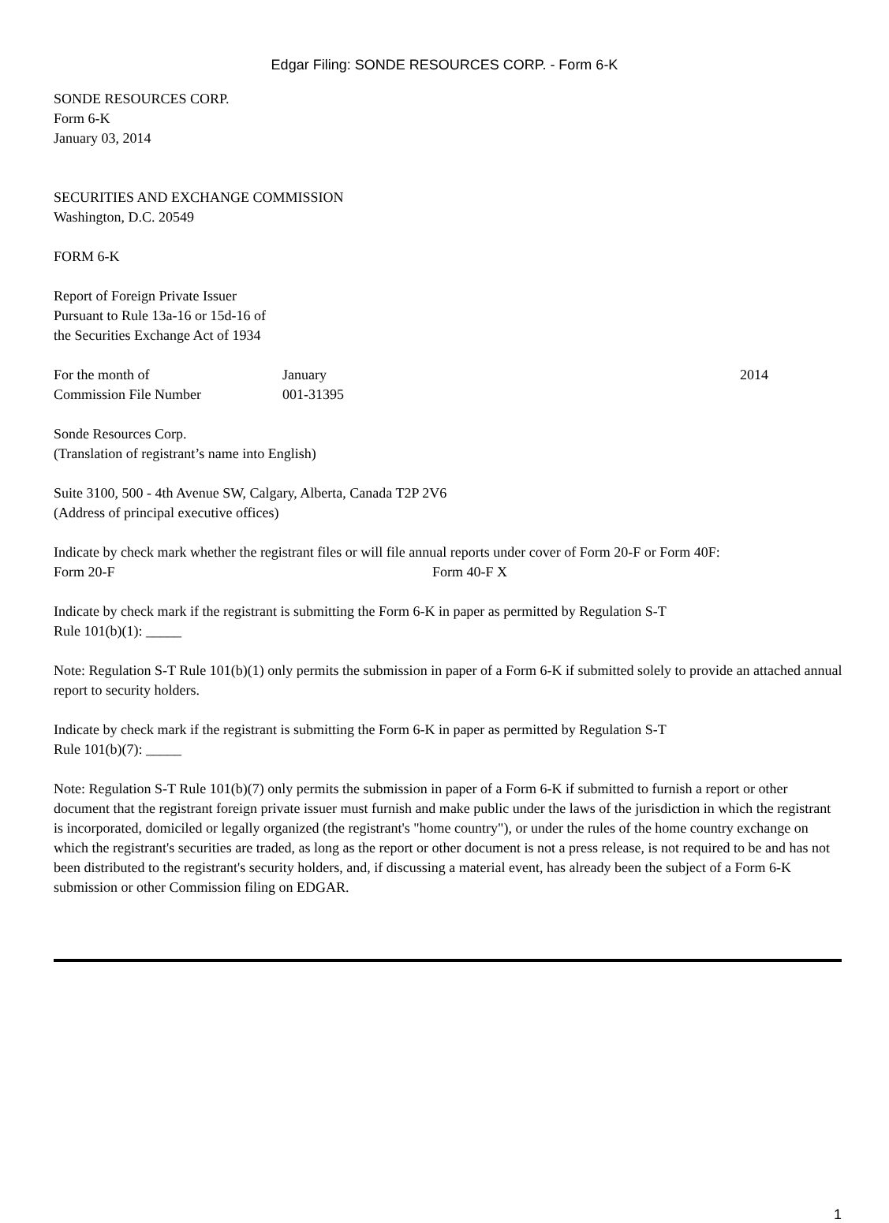Edgar Filing: SONDE RESOURCES CORP. - Form 6-K
SONDE RESOURCES CORP.
Form 6-K
January 03, 2014
SECURITIES AND EXCHANGE COMMISSION
Washington, D.C. 20549
FORM 6-K
Report of Foreign Private Issuer
Pursuant to Rule 13a-16 or 15d-16 of
the Securities Exchange Act of 1934
For the month of January 2014
Commission File Number 001-31395
Sonde Resources Corp.
(Translation of registrant’s name into English)
Suite 3100, 500 - 4th Avenue SW, Calgary, Alberta, Canada T2P 2V6
(Address of principal executive offices)
Indicate by check mark whether the registrant files or will file annual reports under cover of Form 20-F or Form 40F:
Form 20-F Form 40-F X
Indicate by check mark if the registrant is submitting the Form 6-K in paper as permitted by Regulation S-T
Rule 101(b)(1): _____
Note: Regulation S-T Rule 101(b)(1) only permits the submission in paper of a Form 6-K if submitted solely to provide an attached annual report to security holders.
Indicate by check mark if the registrant is submitting the Form 6-K in paper as permitted by Regulation S-T
Rule 101(b)(7): _____
Note: Regulation S-T Rule 101(b)(7) only permits the submission in paper of a Form 6-K if submitted to furnish a report or other document that the registrant foreign private issuer must furnish and make public under the laws of the jurisdiction in which the registrant is incorporated, domiciled or legally organized (the registrant's "home country"), or under the rules of the home country exchange on which the registrant's securities are traded, as long as the report or other document is not a press release, is not required to be and has not been distributed to the registrant's security holders, and, if discussing a material event, has already been the subject of a Form 6-K submission or other Commission filing on EDGAR.
1